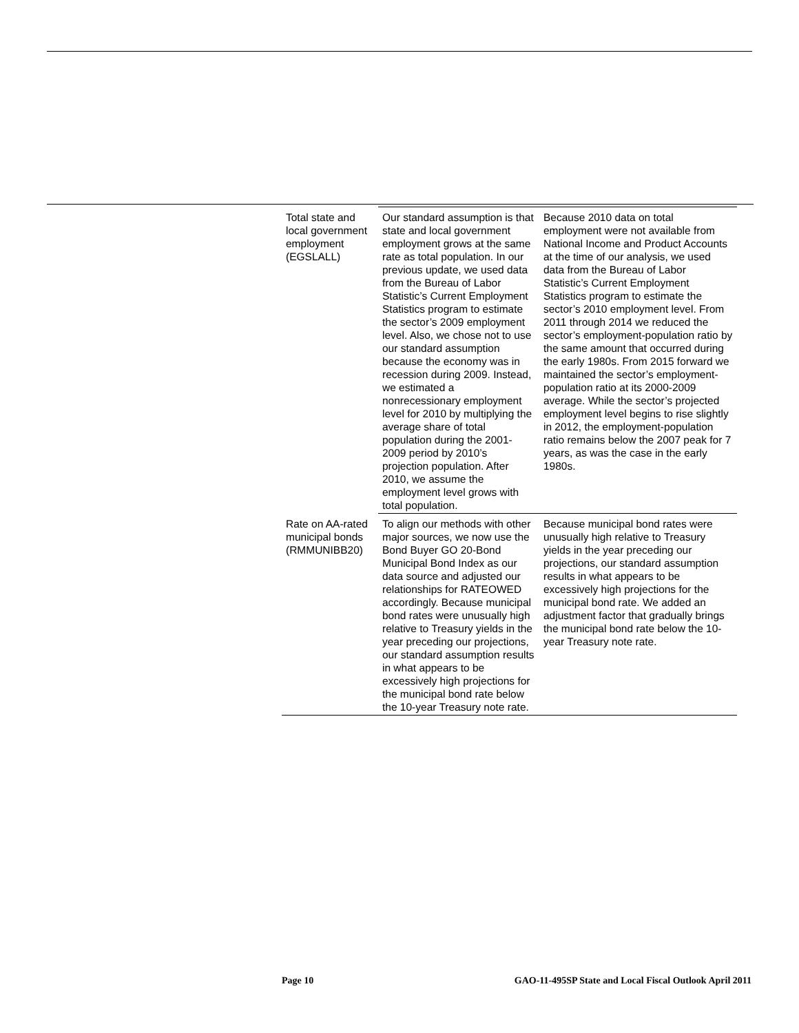| Total state and local government employment (EGSLALL) | Our standard assumption is that state and local government employment grows at the same rate as total population. In our previous update, we used data from the Bureau of Labor Statistic’s Current Employment Statistics program to estimate the sector’s 2009 employment level. Also, we chose not to use our standard assumption because the economy was in recession during 2009. Instead, we estimated a nonrecessionary employment level for 2010 by multiplying the average share of total population during the 2001-2009 period by 2010’s projection population. After 2010, we assume the employment level grows with total population. | Because 2010 data on total employment were not available from National Income and Product Accounts at the time of our analysis, we used data from the Bureau of Labor Statistic’s Current Employment Statistics program to estimate the sector’s 2010 employment level. From 2011 through 2014 we reduced the sector’s employment-population ratio by the same amount that occurred during the early 1980s. From 2015 forward we maintained the sector’s employment-population ratio at its 2000-2009 average. While the sector’s projected employment level begins to rise slightly in 2012, the employment-population ratio remains below the 2007 peak for 7 years, as was the case in the early 1980s. |
| Rate on AA-rated municipal bonds (RMMUNIBB20) | To align our methods with other major sources, we now use the Bond Buyer GO 20-Bond Municipal Bond Index as our data source and adjusted our relationships for RATEOWED accordingly. Because municipal bond rates were unusually high relative to Treasury yields in the year preceding our projections, our standard assumption results in what appears to be excessively high projections for the municipal bond rate below the 10-year Treasury note rate. | Because municipal bond rates were unusually high relative to Treasury yields in the year preceding our projections, our standard assumption results in what appears to be excessively high projections for the municipal bond rate. We added an adjustment factor that gradually brings the municipal bond rate below the 10-year Treasury note rate. |
Page 10 GAO-11-495SP State and Local Fiscal Outlook April 2011